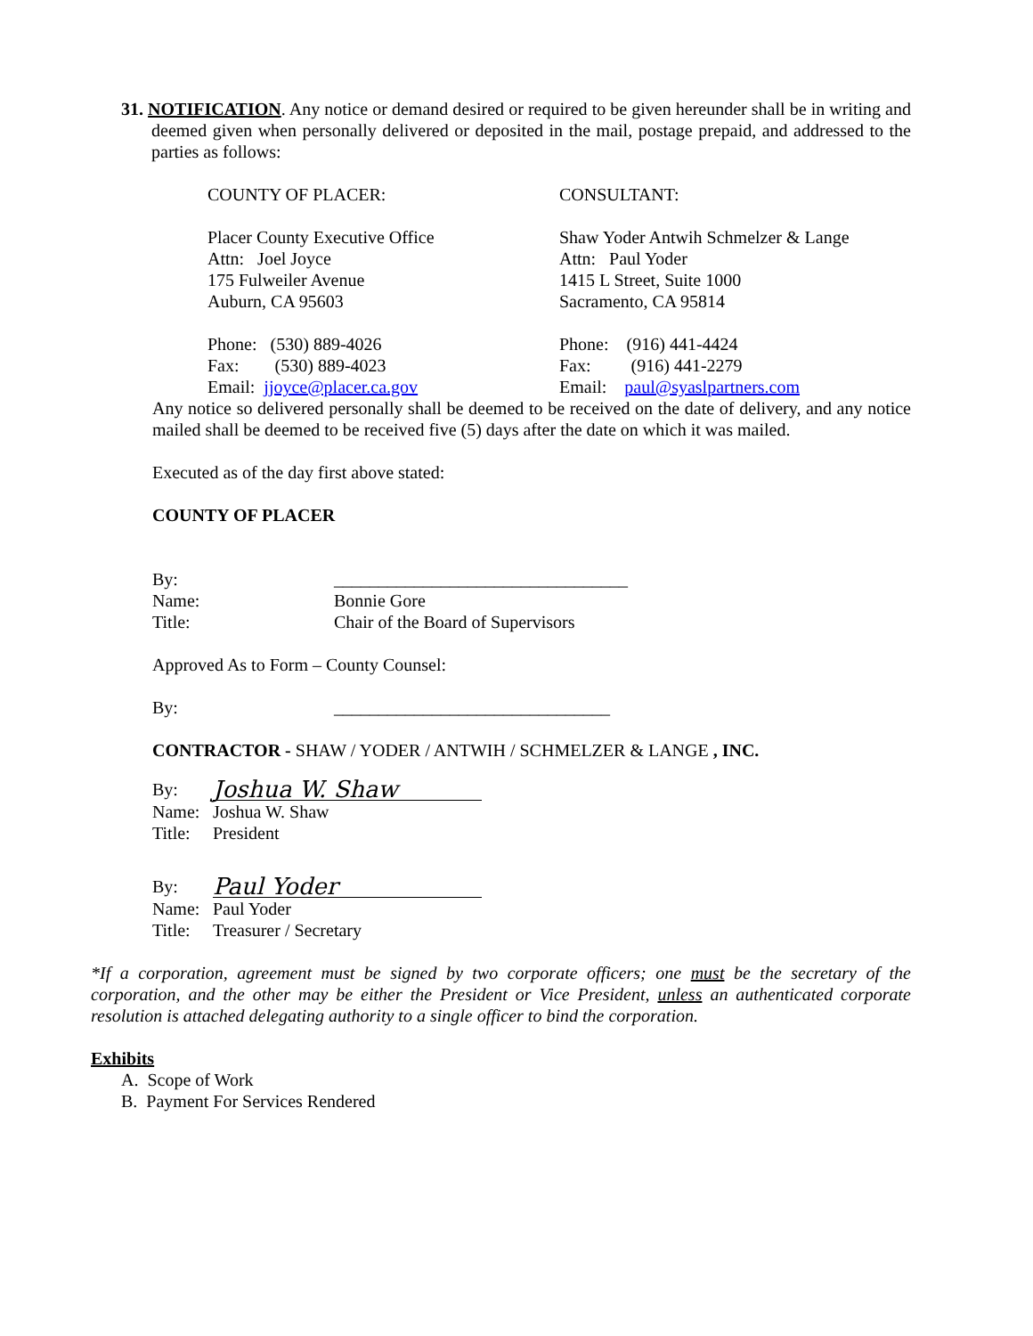31. NOTIFICATION. Any notice or demand desired or required to be given hereunder shall be in writing and deemed given when personally delivered or deposited in the mail, postage prepaid, and addressed to the parties as follows:
COUNTY OF PLACER: CONSULTANT:
Placer County Executive Office
Attn: Joel Joyce
175 Fulweiler Avenue
Auburn, CA 95603
Shaw Yoder Antwih Schmelzer & Lange
Attn: Paul Yoder
1415 L Street, Suite 1000
Sacramento, CA 95814
Phone: (530) 889-4026
Fax: (530) 889-4023
Email: jjoyce@placer.ca.gov
Phone: (916) 441-4424
Fax: (916) 441-2279
Email: paul@syaslpartners.com
Any notice so delivered personally shall be deemed to be received on the date of delivery, and any notice mailed shall be deemed to be received five (5) days after the date on which it was mailed.
Executed as of the day first above stated:
COUNTY OF PLACER
By: _________________________________
Name: Bonnie Gore
Title: Chair of the Board of Supervisors
Approved As to Form – County Counsel:
By: _______________________________
CONTRACTOR - SHAW / YODER / ANTWIH / SCHMELZER & LANGE , INC.
By: Joshua W. Shaw
Name: Joshua W. Shaw
Title: President
By: Paul Yoder
Name: Paul Yoder
Title: Treasurer / Secretary
*If a corporation, agreement must be signed by two corporate officers; one must be the secretary of the corporation, and the other may be either the President or Vice President, unless an authenticated corporate resolution is attached delegating authority to a single officer to bind the corporation.
Exhibits
A. Scope of Work
B. Payment For Services Rendered